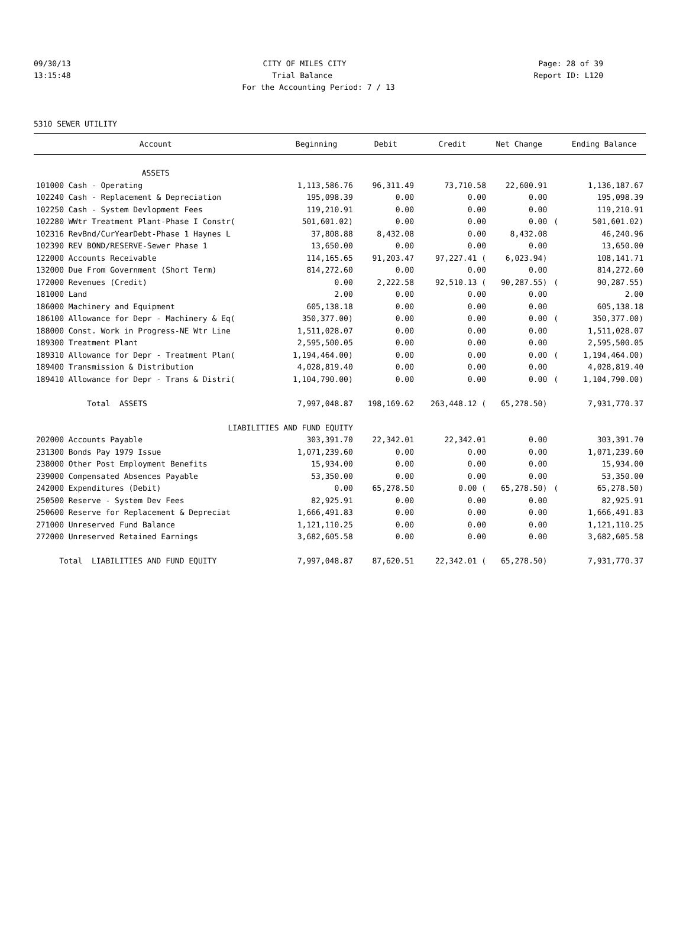09/30/13 CITY OF MILES CITY Page: 28 of 39
13:15:48 Trial Balance Report ID: L120
For the Accounting Period: 7 / 13
5310 SEWER UTILITY
| Account | Beginning | Debit | Credit | Net Change | | Ending Balance |
| --- | --- | --- | --- | --- | --- | --- |
| ASSETS | | | | | | |
| 101000 Cash - Operating | 1,113,586.76 | 96,311.49 | 73,710.58 | 22,600.91 | | 1,136,187.67 |
| 102240 Cash - Replacement & Depreciation | 195,098.39 | 0.00 | 0.00 | 0.00 | | 195,098.39 |
| 102250 Cash - System Devlopment Fees | 119,210.91 | 0.00 | 0.00 | 0.00 | | 119,210.91 |
| 102280 WWtr Treatment Plant-Phase I Constr( | 501,601.02) | 0.00 | 0.00 | 0.00 | ( | 501,601.02) |
| 102316 RevBnd/CurYearDebt-Phase 1 Haynes L | 37,808.88 | 8,432.08 | 0.00 | 8,432.08 | | 46,240.96 |
| 102390 REV BOND/RESERVE-Sewer Phase 1 | 13,650.00 | 0.00 | 0.00 | 0.00 | | 13,650.00 |
| 122000 Accounts Receivable | 114,165.65 | 91,203.47 | 97,227.41 ( | 6,023.94) | | 108,141.71 |
| 132000 Due From Government (Short Term) | 814,272.60 | 0.00 | 0.00 | 0.00 | | 814,272.60 |
| 172000 Revenues (Credit) | 0.00 | 2,222.58 | 92,510.13 ( | 90,287.55) | ( | 90,287.55) |
| 181000 Land | 2.00 | 0.00 | 0.00 | 0.00 | | 2.00 |
| 186000 Machinery and Equipment | 605,138.18 | 0.00 | 0.00 | 0.00 | | 605,138.18 |
| 186100 Allowance for Depr - Machinery & Eq( | 350,377.00) | 0.00 | 0.00 | 0.00 | ( | 350,377.00) |
| 188000 Const. Work in Progress-NE Wtr Line | 1,511,028.07 | 0.00 | 0.00 | 0.00 | | 1,511,028.07 |
| 189300 Treatment Plant | 2,595,500.05 | 0.00 | 0.00 | 0.00 | | 2,595,500.05 |
| 189310 Allowance for Depr - Treatment Plan( | 1,194,464.00) | 0.00 | 0.00 | 0.00 | ( | 1,194,464.00) |
| 189400 Transmission & Distribution | 4,028,819.40 | 0.00 | 0.00 | 0.00 | | 4,028,819.40 |
| 189410 Allowance for Depr - Trans & Distri( | 1,104,790.00) | 0.00 | 0.00 | 0.00 | ( | 1,104,790.00) |
| Total ASSETS | 7,997,048.87 | 198,169.62 | 263,448.12 ( | 65,278.50) | | 7,931,770.37 |
| LIABILITIES AND FUND EQUITY | | | | | | |
| 202000 Accounts Payable | 303,391.70 | 22,342.01 | 22,342.01 | 0.00 | | 303,391.70 |
| 231300 Bonds Pay 1979 Issue | 1,071,239.60 | 0.00 | 0.00 | 0.00 | | 1,071,239.60 |
| 238000 Other Post Employment Benefits | 15,934.00 | 0.00 | 0.00 | 0.00 | | 15,934.00 |
| 239000 Compensated Absences Payable | 53,350.00 | 0.00 | 0.00 | 0.00 | | 53,350.00 |
| 242000 Expenditures (Debit) | 0.00 | 65,278.50 | 0.00 ( | 65,278.50) | ( | 65,278.50) |
| 250500 Reserve - System Dev Fees | 82,925.91 | 0.00 | 0.00 | 0.00 | | 82,925.91 |
| 250600 Reserve for Replacement & Depreciat | 1,666,491.83 | 0.00 | 0.00 | 0.00 | | 1,666,491.83 |
| 271000 Unreserved Fund Balance | 1,121,110.25 | 0.00 | 0.00 | 0.00 | | 1,121,110.25 |
| 272000 Unreserved Retained Earnings | 3,682,605.58 | 0.00 | 0.00 | 0.00 | | 3,682,605.58 |
| Total LIABILITIES AND FUND EQUITY | 7,997,048.87 | 87,620.51 | 22,342.01 ( | 65,278.50) | | 7,931,770.37 |